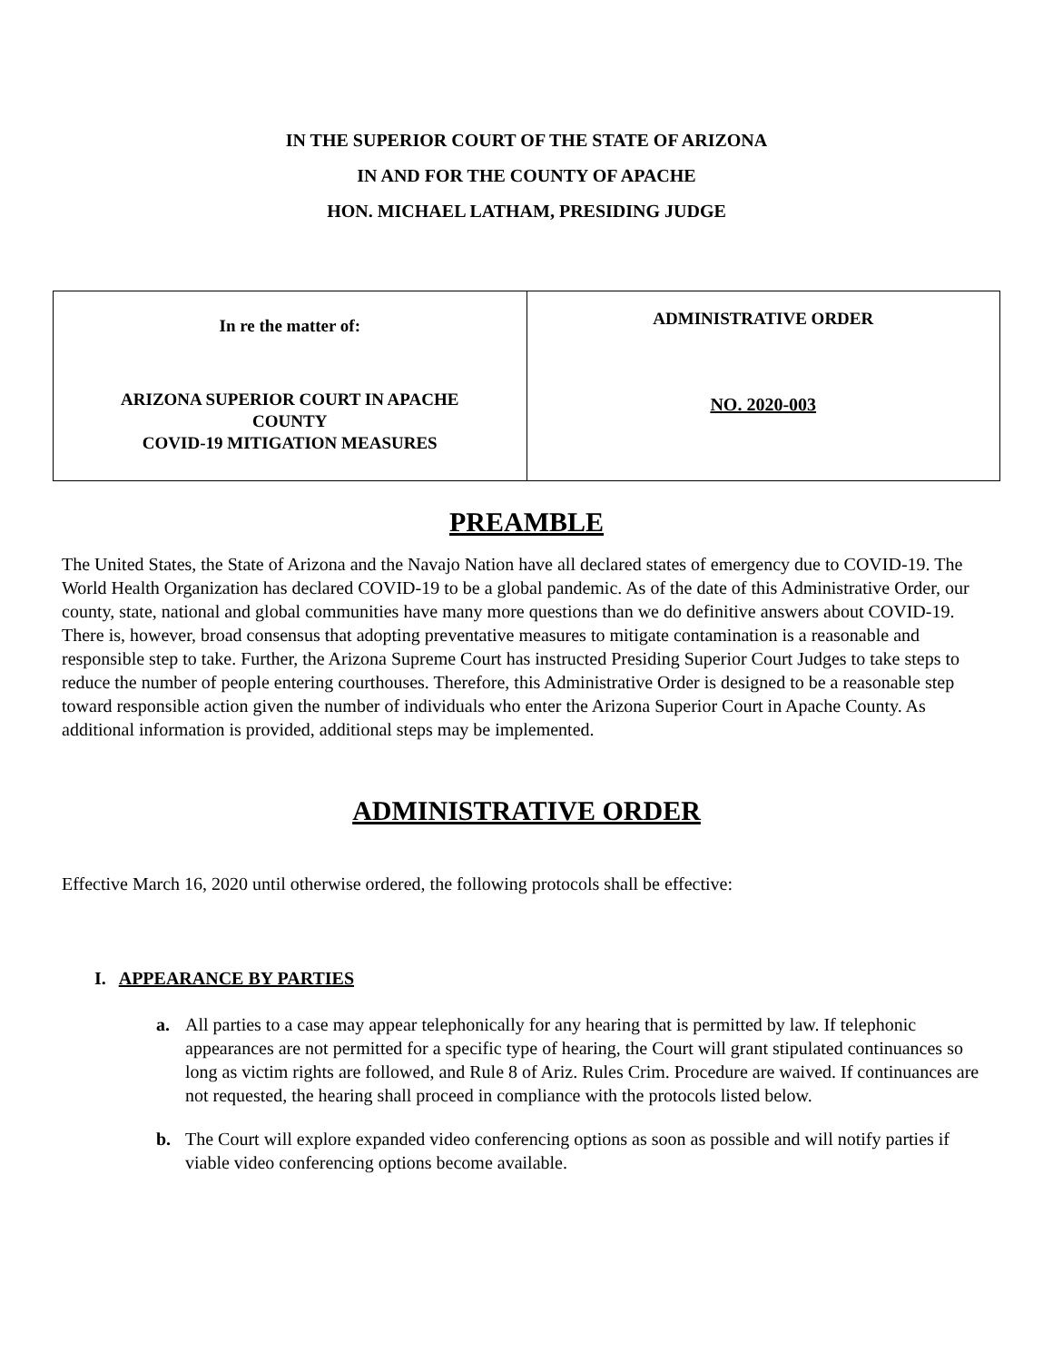IN THE SUPERIOR COURT OF THE STATE OF ARIZONA
IN AND FOR THE COUNTY OF APACHE
HON. MICHAEL LATHAM, PRESIDING JUDGE
| In re the matter of: ARIZONA SUPERIOR COURT IN APACHE COUNTY COVID-19 MITIGATION MEASURES | ADMINISTRATIVE ORDER NO. 2020-003 |
PREAMBLE
The United States, the State of Arizona and the Navajo Nation have all declared states of emergency due to COVID-19. The World Health Organization has declared COVID-19 to be a global pandemic. As of the date of this Administrative Order, our county, state, national and global communities have many more questions than we do definitive answers about COVID-19. There is, however, broad consensus that adopting preventative measures to mitigate contamination is a reasonable and responsible step to take. Further, the Arizona Supreme Court has instructed Presiding Superior Court Judges to take steps to reduce the number of people entering courthouses. Therefore, this Administrative Order is designed to be a reasonable step toward responsible action given the number of individuals who enter the Arizona Superior Court in Apache County. As additional information is provided, additional steps may be implemented.
ADMINISTRATIVE ORDER
Effective March 16, 2020 until otherwise ordered, the following protocols shall be effective:
I. APPEARANCE BY PARTIES
a. All parties to a case may appear telephonically for any hearing that is permitted by law. If telephonic appearances are not permitted for a specific type of hearing, the Court will grant stipulated continuances so long as victim rights are followed, and Rule 8 of Ariz. Rules Crim. Procedure are waived. If continuances are not requested, the hearing shall proceed in compliance with the protocols listed below.
b. The Court will explore expanded video conferencing options as soon as possible and will notify parties if viable video conferencing options become available.